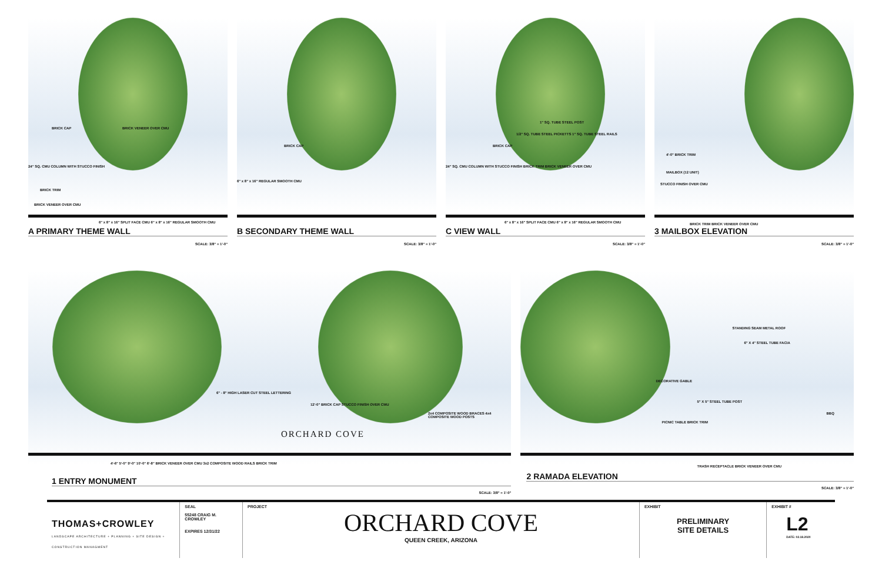BRICK CAP
24" SQ. CMU COLUMN WITH STUCCO FINISH
BRICK TRIM
BRICK VENEER OVER CMU
BRICK VENEER OVER CMU
6" x 8" x 16" SPLIT FACE CMU 6" x 8" x 16" REGULAR SMOOTH CMU
A PRIMARY THEME WALL
SCALE: 3/8" = 1'-0"
BRICK CAP
6" x 8" x 16" REGULAR SMOOTH CMU
B SECONDARY THEME WALL
SCALE: 3/8" = 1'-0"
1" SQ. TUBE STEEL POST
1/2" SQ. TUBE STEEL PICKETTS 1" SQ. TUBE STEEL RAILS
BRICK CAP
24" SQ. CMU COLUMN WITH STUCCO FINISH BRICK TRIM BRICK VENEER OVER CMU
6" x 8" x 16" SPLIT FACE CMU 6" x 8" x 16" REGULAR SMOOTH CMU
C VIEW WALL
SCALE: 3/8" = 1'-0"
4'-0" BRICK TRIM
MAILBOX (12 UNIT)
STUCCO FINISH OVER CMU
BRICK TRIM BRICK VENEER OVER CMU
3 MAILBOX ELEVATION
SCALE: 3/8" = 1'-0"
6" - 8" HIGH LASER CUT STEEL LETTERING
12'-0" BRICK CAP STUCCO FINISH OVER CMU
2x4 COMPOSITE WOOD BRACES 4x4 COMPOSITE WOOD POSTS
ORCHARD COVE
4'-6" 5'-0" 9'-0" 10'-0" 6'-8" BRICK VENEER OVER CMU 3x2 COMPOSITE WOOD RAILS BRICK TRIM
1 ENTRY MONUMENT
SCALE: 3/8" = 1'-0"
STANDING SEAM METAL ROOF
6" X 4" STEEL TUBE FACIA
DECORATIVE GABLE
5" X 5" STEEL TUBE POST
PICNIC TABLE BRICK TRIM
BBQ
TRASH RECEPTACLE BRICK VENEER OVER CMU
2 RAMADA ELEVATION
SCALE: 3/8" = 1'-0"
THOMAS+CROWLEY
LANDSCAPE ARCHITECTURE + PLANNING + SITE DESIGN + CONSTRUCTION MANAGMENT
SEAL
55248 CRAIG M. CROWLEY
EXPIRES 12/31/22
PROJECT
ORCHARD COVE
QUEEN CREEK, ARIZONA
EXHIBIT
PRELIMINARY
SITE DETAILS
EXHIBIT #
L2
DATE: 02.18.2020